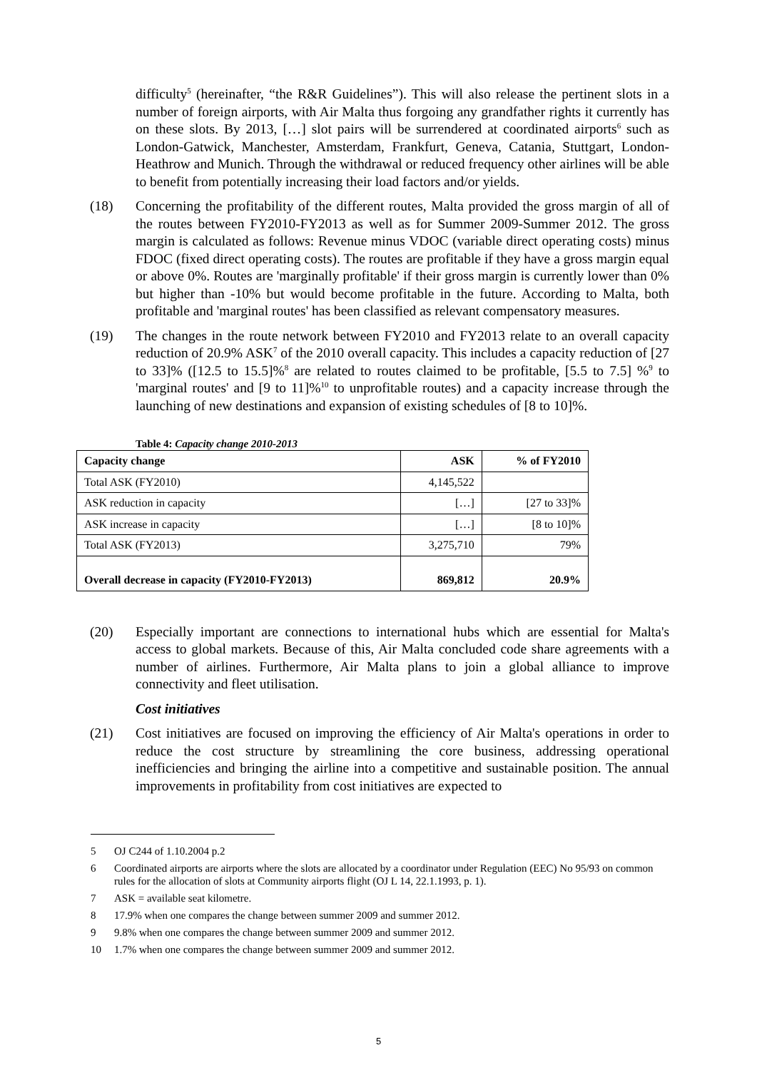difficulty<sup>5</sup> (hereinafter, “the R&R Guidelines”). This will also release the pertinent slots in a number of foreign airports, with Air Malta thus forgoing any grandfather rights it currently has on these slots. By 2013, […] slot pairs will be surrendered at coordinated airports<sup>6</sup> such as London-Gatwick, Manchester, Amsterdam, Frankfurt, Geneva, Catania, Stuttgart, London-Heathrow and Munich. Through the withdrawal or reduced frequency other airlines will be able to benefit from potentially increasing their load factors and/or yields.
(18) Concerning the profitability of the different routes, Malta provided the gross margin of all of the routes between FY2010-FY2013 as well as for Summer 2009-Summer 2012. The gross margin is calculated as follows: Revenue minus VDOC (variable direct operating costs) minus FDOC (fixed direct operating costs). The routes are profitable if they have a gross margin equal or above 0%. Routes are 'marginally profitable' if their gross margin is currently lower than 0% but higher than -10% but would become profitable in the future. According to Malta, both profitable and 'marginal routes' has been classified as relevant compensatory measures.
(19) The changes in the route network between FY2010 and FY2013 relate to an overall capacity reduction of 20.9% ASK<sup>7</sup> of the 2010 overall capacity. This includes a capacity reduction of [27 to 33]% ([12.5 to 15.5]%<sup>8</sup> are related to routes claimed to be profitable, [5.5 to 7.5] %<sup>9</sup> to 'marginal routes' and [9 to 11]%<sup>10</sup> to unprofitable routes) and a capacity increase through the launching of new destinations and expansion of existing schedules of [8 to 10]%.
Table 4: Capacity change 2010-2013
| Capacity change | ASK | % of FY2010 |
| --- | --- | --- |
| Total ASK (FY2010) | 4,145,522 | |
| ASK reduction in capacity | […] | [27 to 33]% |
| ASK increase in capacity | […] | [8 to 10]% |
| Total ASK (FY2013) | 3,275,710 | 79% |
| Overall decrease in capacity (FY2010-FY2013) | 869,812 | 20.9% |
(20) Especially important are connections to international hubs which are essential for Malta's access to global markets. Because of this, Air Malta concluded code share agreements with a number of airlines. Furthermore, Air Malta plans to join a global alliance to improve connectivity and fleet utilisation.
Cost initiatives
(21) Cost initiatives are focused on improving the efficiency of Air Malta's operations in order to reduce the cost structure by streamlining the core business, addressing operational inefficiencies and bringing the airline into a competitive and sustainable position. The annual improvements in profitability from cost initiatives are expected to
5 OJ C244 of 1.10.2004 p.2
6 Coordinated airports are airports where the slots are allocated by a coordinator under Regulation (EEC) No 95/93 on common rules for the allocation of slots at Community airports flight (OJ L 14, 22.1.1993, p. 1).
7 ASK = available seat kilometre.
8 17.9% when one compares the change between summer 2009 and summer 2012.
9 9.8% when one compares the change between summer 2009 and summer 2012.
10 1.7% when one compares the change between summer 2009 and summer 2012.
5